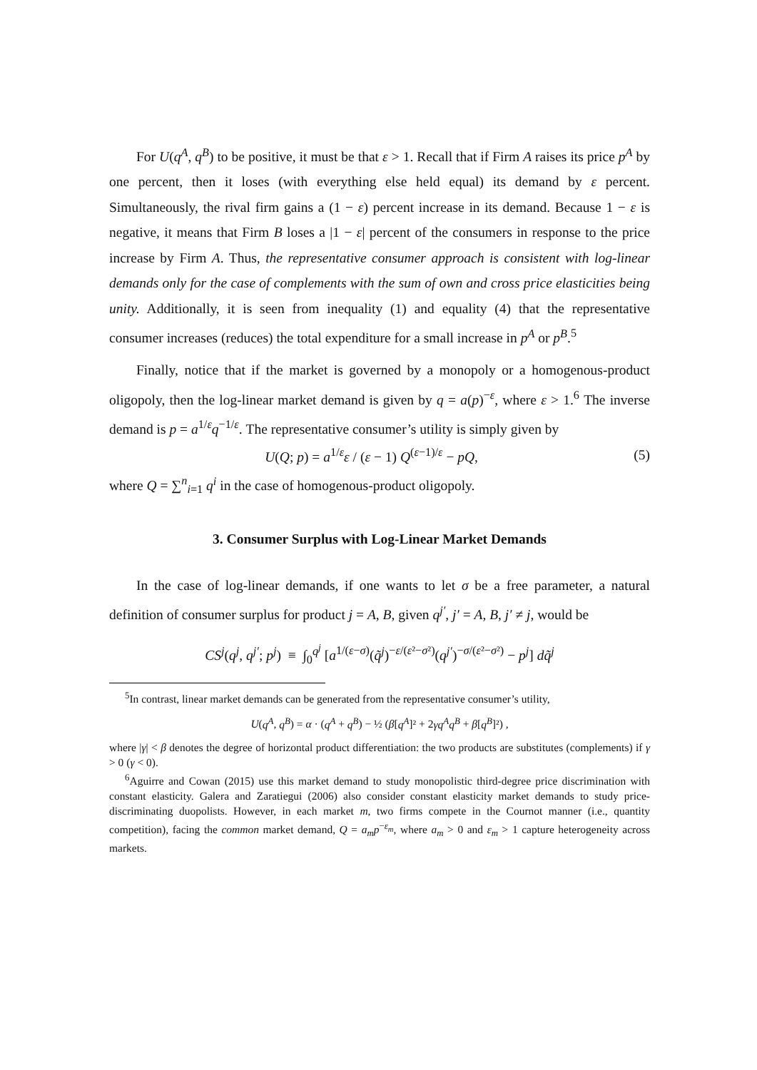For U(q<sup>A</sup>, q<sup>B</sup>) to be positive, it must be that ε > 1. Recall that if Firm A raises its price p<sup>A</sup> by one percent, then it loses (with everything else held equal) its demand by ε percent. Simultaneously, the rival firm gains a (1 − ε) percent increase in its demand. Because 1 − ε is negative, it means that Firm B loses a |1 − ε| percent of the consumers in response to the price increase by Firm A. Thus, the representative consumer approach is consistent with log-linear demands only for the case of complements with the sum of own and cross price elasticities being unity. Additionally, it is seen from inequality (1) and equality (4) that the representative consumer increases (reduces) the total expenditure for a small increase in p<sup>A</sup> or p<sup>B</sup>.<sup>5</sup>
Finally, notice that if the market is governed by a monopoly or a homogenous-product oligopoly, then the log-linear market demand is given by q = a(p)<sup>−ε</sup>, where ε > 1.<sup>6</sup> The inverse demand is p = a<sup>1/ε</sup>q<sup>−1/ε</sup>. The representative consumer’s utility is simply given by
U(Q; p) = a<sup>1/ε</sup>ε / (ε − 1) Q<sup>(ε−1)/ε</sup> − pQ, (5)
where Q = ∑<sup>n</sup><sub>i=1</sub> q<sup>i</sup> in the case of homogenous-product oligopoly.
3. Consumer Surplus with Log-Linear Market Demands
In the case of log-linear demands, if one wants to let σ be a free parameter, a natural definition of consumer surplus for product j = A, B, given q<sup>j′</sup>, j′ = A, B, j′ ≠ j, would be
CS<sup>j</sup>(q<sup>j</sup>, q<sup>j′</sup>; p<sup>j</sup>) ≡ ∫<sub>0</sub><sup>q<sup>j</sup></sup> [a<sup>1/(ε−σ)</sup>(q̃<sup>j</sup>)<sup>−ε/(ε²−σ²)</sup>(q<sup>j′</sup>)<sup>−σ/(ε²−σ²)</sup> − p<sup>j</sup>] dq̃<sup>j</sup>
<sup>5</sup> In contrast, linear market demands can be generated from the representative consumer’s utility,
U(q<sup>A</sup>, q<sup>B</sup>) = α · (q<sup>A</sup> + q<sup>B</sup>) − ½ (β[q<sup>A</sup>]² + 2γq<sup>A</sup>q<sup>B</sup> + β[q<sup>B</sup>]²) ,
where |γ| < β denotes the degree of horizontal product differentiation: the two products are substitutes (complements) if γ > 0 (γ < 0).
<sup>6</sup> Aguirre and Cowan (2015) use this market demand to study monopolistic third-degree price discrimination with constant elasticity. Galera and Zaratiegui (2006) also consider constant elasticity market demands to study price-discriminating duopolists. However, in each market m, two firms compete in the Cournot manner (i.e., quantity competition), facing the common market demand, Q = a<sub>m</sub>p<sup>−ε<sub>m</sub></sup>, where a<sub>m</sub> > 0 and ε<sub>m</sub> > 1 capture heterogeneity across markets.